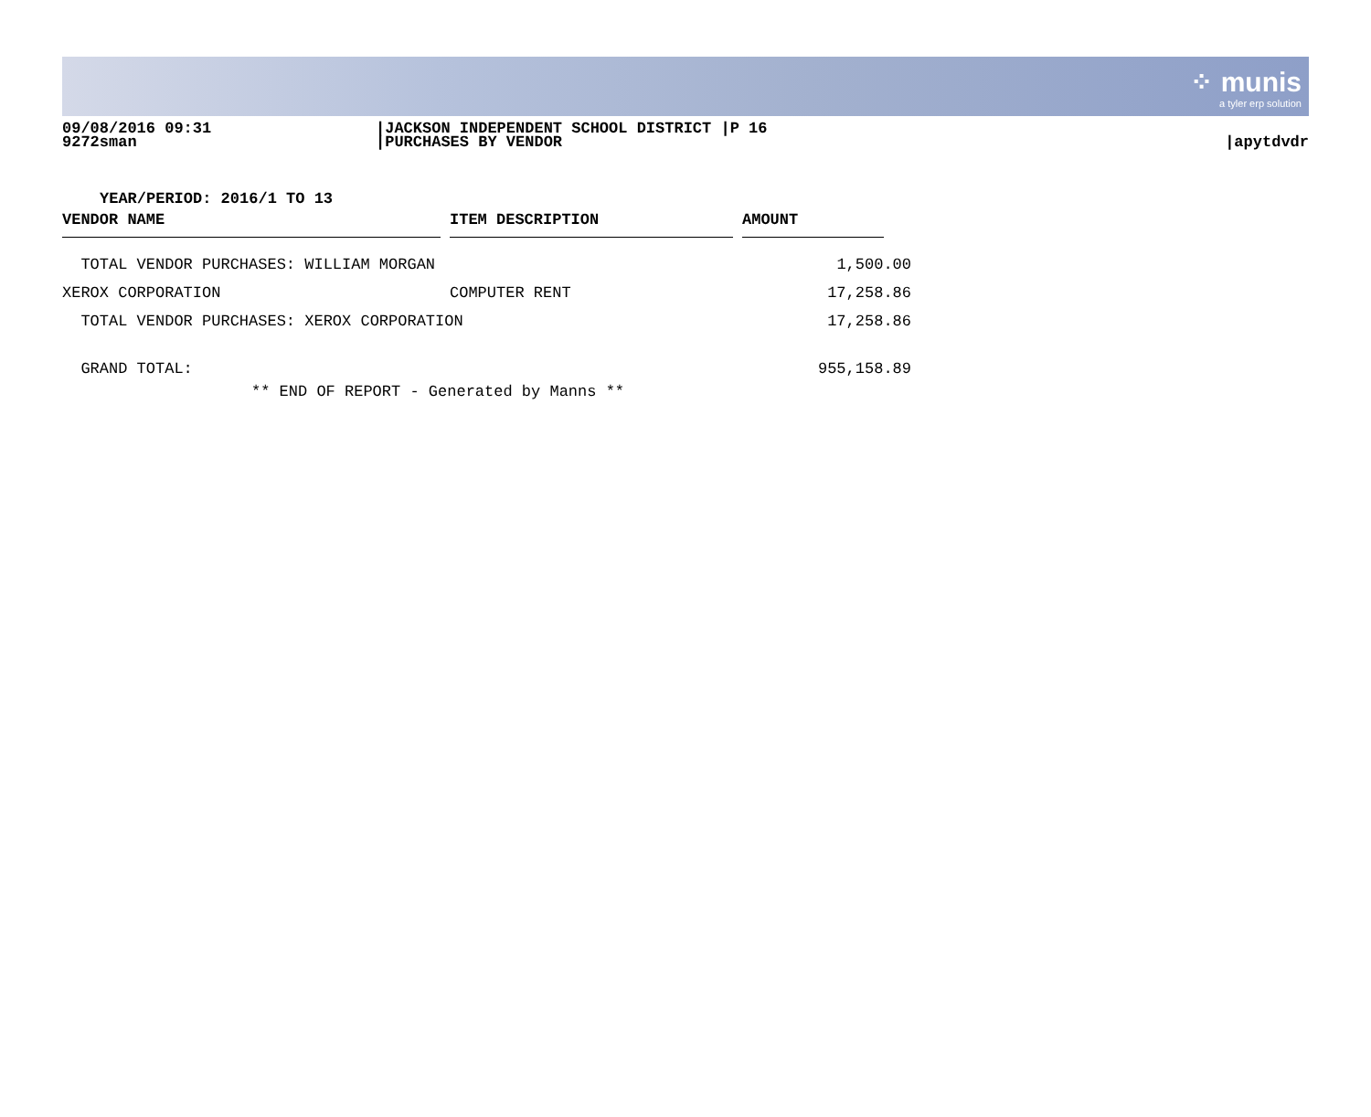⁘ munis
a tyler erp solution
09/08/2016 09:31
9272sman
|JACKSON INDEPENDENT SCHOOL DISTRICT |P 16
|PURCHASES BY VENDOR
|apytdvdr
YEAR/PERIOD: 2016/1 TO 13
| VENDOR NAME | | ITEM DESCRIPTION | | AMOUNT | |
| --- | --- | --- | --- | --- | --- |
| TOTAL VENDOR PURCHASES: WILLIAM MORGAN | | | | 1,500.00 | |
| XEROX CORPORATION | | COMPUTER RENT | | 17,258.86 | |
| TOTAL VENDOR PURCHASES: XEROX CORPORATION | | | | 17,258.86 | |
| GRAND TOTAL: | | | | 955,158.89 | |
| ** END OF REPORT - Generated by Manns ** | | | | | |